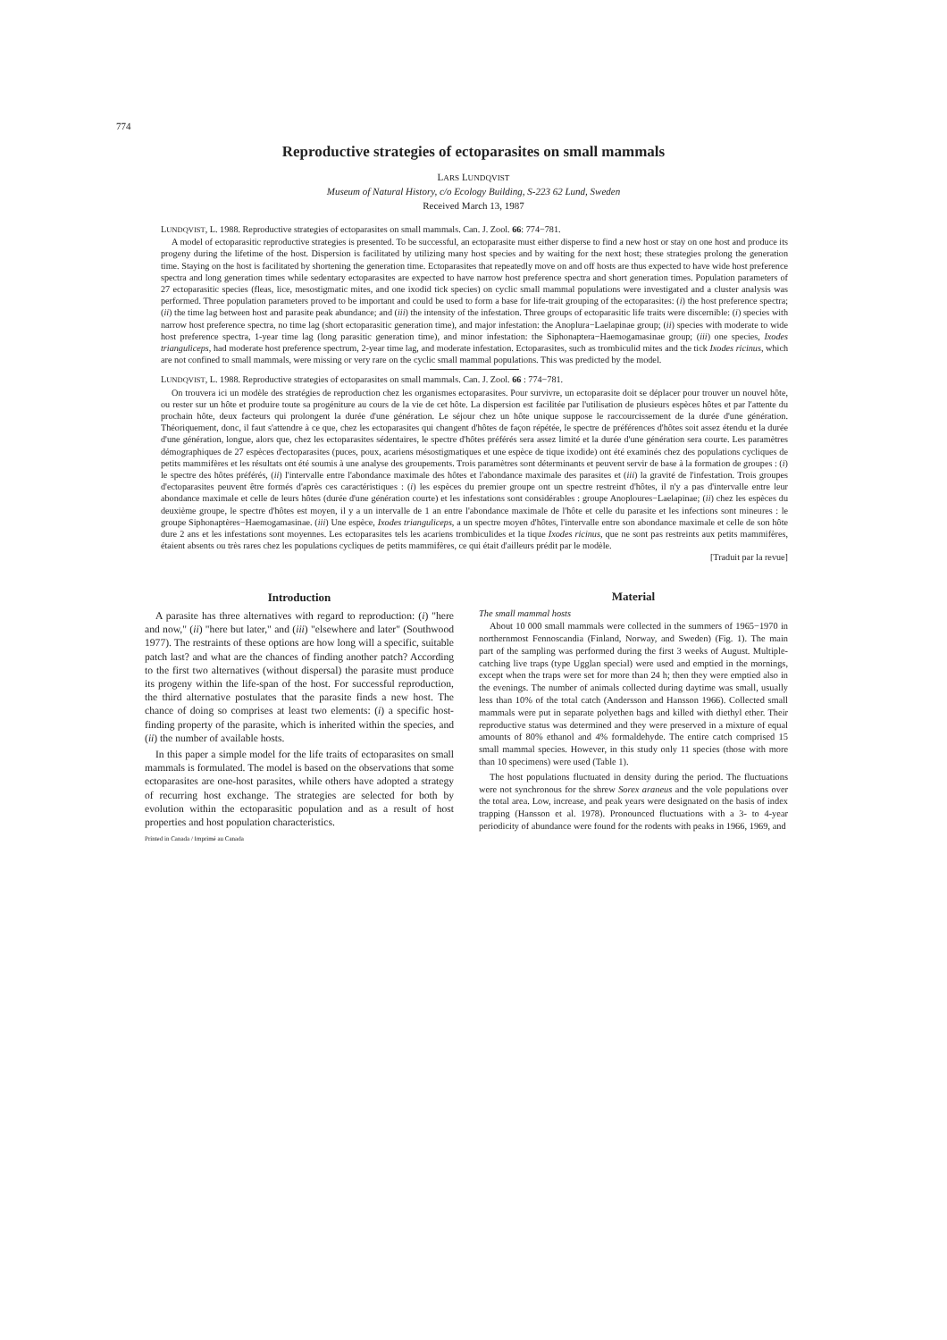774
Reproductive strategies of ectoparasites on small mammals
LARS LUNDQVIST
Museum of Natural History, c/o Ecology Building, S-223 62 Lund, Sweden
Received March 13, 1987
LUNDQVIST, L. 1988. Reproductive strategies of ectoparasites on small mammals. Can. J. Zool. 66: 774−781.
A model of ectoparasitic reproductive strategies is presented. To be successful, an ectoparasite must either disperse to find a new host or stay on one host and produce its progeny during the lifetime of the host. Dispersion is facilitated by utilizing many host species and by waiting for the next host; these strategies prolong the generation time. Staying on the host is facilitated by shortening the generation time. Ectoparasites that repeatedly move on and off hosts are thus expected to have wide host preference spectra and long generation times while sedentary ectoparasites are expected to have narrow host preference spectra and short generation times. Population parameters of 27 ectoparasitic species (fleas, lice, mesostigmatic mites, and one ixodid tick species) on cyclic small mammal populations were investigated and a cluster analysis was performed. Three population parameters proved to be important and could be used to form a base for life-trait grouping of the ectoparasites: (i) the host preference spectra; (ii) the time lag between host and parasite peak abundance; and (iii) the intensity of the infestation. Three groups of ectoparasitic life traits were discernible: (i) species with narrow host preference spectra, no time lag (short ectoparasitic generation time), and major infestation: the Anoplura−Laelapinae group; (ii) species with moderate to wide host preference spectra, 1-year time lag (long parasitic generation time), and minor infestation: the Siphonaptera−Haemogamasinae group; (iii) one species, Ixodes trianguliceps, had moderate host preference spectrum, 2-year time lag, and moderate infestation. Ectoparasites, such as trombiculid mites and the tick Ixodes ricinus, which are not confined to small mammals, were missing or very rare on the cyclic small mammal populations. This was predicted by the model.
LUNDQVIST, L. 1988. Reproductive strategies of ectoparasites on small mammals. Can. J. Zool. 66 : 774−781.
On trouvera ici un modèle des stratégies de reproduction chez les organismes ectoparasites. Pour survivre, un ectoparasite doit se déplacer pour trouver un nouvel hôte, ou rester sur un hôte et produire toute sa progéniture au cours de la vie de cet hôte. La dispersion est facilitée par l'utilisation de plusieurs espèces hôtes et par l'attente du prochain hôte, deux facteurs qui prolongent la durée d'une génération. Le séjour chez un hôte unique suppose le raccourcissement de la durée d'une génération. Théoriquement, donc, il faut s'attendre à ce que, chez les ectoparasites qui changent d'hôtes de façon répétée, le spectre de préférences d'hôtes soit assez étendu et la durée d'une génération, longue, alors que, chez les ectoparasites sédentaires, le spectre d'hôtes préférés sera assez limité et la durée d'une génération sera courte. Les paramètres démographiques de 27 espèces d'ectoparasites (puces, poux, acariens mésostigmatiques et une espèce de tique ixodide) ont été examinés chez des populations cycliques de petits mammifères et les résultats ont été soumis à une analyse des groupements. Trois paramètres sont déterminants et peuvent servir de base à la formation de groupes : (i) le spectre des hôtes préférés, (ii) l'intervalle entre l'abondance maximale des hôtes et l'abondance maximale des parasites et (iii) la gravité de l'infestation. Trois groupes d'ectoparasites peuvent être formés d'après ces caractéristiques : (i) les espèces du premier groupe ont un spectre restreint d'hôtes, il n'y a pas d'intervalle entre leur abondance maximale et celle de leurs hôtes (durée d'une génération courte) et les infestations sont considérables : groupe Anoploures−Laelapinae; (ii) chez les espèces du deuxième groupe, le spectre d'hôtes est moyen, il y a un intervalle de 1 an entre l'abondance maximale de l'hôte et celle du parasite et les infections sont mineures : le groupe Siphonaptères−Haemogamasinae. (iii) Une espèce, Ixodes trianguliceps, a un spectre moyen d'hôtes, l'intervalle entre son abondance maximale et celle de son hôte dure 2 ans et les infestations sont moyennes. Les ectoparasites tels les acariens trombiculides et la tique Ixodes ricinus, que ne sont pas restreints aux petits mammifères, étaient absents ou très rares chez les populations cycliques de petits mammifères, ce qui était d'ailleurs prédit par le modèle.
[Traduit par la revue]
Introduction
A parasite has three alternatives with regard to reproduction: (i) "here and now," (ii) "here but later," and (iii) "elsewhere and later" (Southwood 1977). The restraints of these options are how long will a specific, suitable patch last? and what are the chances of finding another patch? According to the first two alternatives (without dispersal) the parasite must produce its progeny within the life-span of the host. For successful reproduction, the third alternative postulates that the parasite finds a new host. The chance of doing so comprises at least two elements: (i) a specific host-finding property of the parasite, which is inherited within the species, and (ii) the number of available hosts.
In this paper a simple model for the life traits of ectoparasites on small mammals is formulated. The model is based on the observations that some ectoparasites are one-host parasites, while others have adopted a strategy of recurring host exchange. The strategies are selected for both by evolution within the ectoparasitic population and as a result of host properties and host population characteristics.
Printed in Canada / Imprimé au Canada
Material
The small mammal hosts
About 10 000 small mammals were collected in the summers of 1965−1970 in northernmost Fennoscandia (Finland, Norway, and Sweden) (Fig. 1). The main part of the sampling was performed during the first 3 weeks of August. Multiple-catching live traps (type Ugglan special) were used and emptied in the mornings, except when the traps were set for more than 24 h; then they were emptied also in the evenings. The number of animals collected during daytime was small, usually less than 10% of the total catch (Andersson and Hansson 1966). Collected small mammals were put in separate polyethen bags and killed with diethyl ether. Their reproductive status was determined and they were preserved in a mixture of equal amounts of 80% ethanol and 4% formaldehyde. The entire catch comprised 15 small mammal species. However, in this study only 11 species (those with more than 10 specimens) were used (Table 1).
The host populations fluctuated in density during the period. The fluctuations were not synchronous for the shrew Sorex araneus and the vole populations over the total area. Low, increase, and peak years were designated on the basis of index trapping (Hansson et al. 1978). Pronounced fluctuations with a 3- to 4-year periodicity of abundance were found for the rodents with peaks in 1966, 1969, and